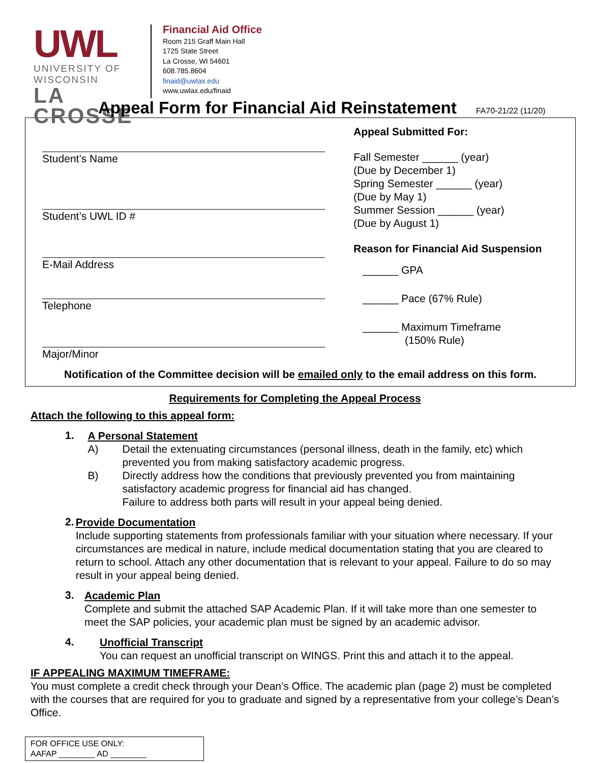UWL
UNIVERSITY OF WISCONSIN
LA CROSSE
Financial Aid Office
Room 215 Graff Main Hall
1725 State Street
La Crosse, WI 54601
608.785.8604
finaid@uwlax.edu
www.uwlax.edu/finaid
Appeal Form for Financial Aid Reinstatement FA70-21/22 (11/20)
Student’s Name
Student’s UWL ID #
E-Mail Address
Telephone
Major/Minor
Appeal Submitted For:
Fall Semester ______ (year)
(Due by December 1)
Spring Semester ______ (year)
(Due by May 1)
Summer Session ______ (year)
(Due by August 1)
Reason for Financial Aid Suspension
______ GPA
______ Pace (67% Rule)
______ Maximum Timeframe
(150% Rule)
Notification of the Committee decision will be emailed only to the email address on this form.
Requirements for Completing the Appeal Process
Attach the following to this appeal form:
1.
A Personal Statement
A) Detail the extenuating circumstances (personal illness, death in the family, etc) which prevented you from making satisfactory academic progress.
B) Directly address how the conditions that previously prevented you from maintaining satisfactory academic progress for financial aid has changed.
Failure to address both parts will result in your appeal being denied.
2.
Provide Documentation
Include supporting statements from professionals familiar with your situation where necessary. If your circumstances are medical in nature, include medical documentation stating that you are cleared to return to school. Attach any other documentation that is relevant to your appeal. Failure to do so may result in your appeal being denied.
3.
Academic Plan
Complete and submit the attached SAP Academic Plan. If it will take more than one semester to meet the SAP policies, your academic plan must be signed by an academic advisor.
4.
Unofficial Transcript
You can request an unofficial transcript on WINGS. Print this and attach it to the appeal.
IF APPEALING MAXIMUM TIMEFRAME:
You must complete a credit check through your Dean’s Office. The academic plan (page 2) must be completed with the courses that are required for you to graduate and signed by a representative from your college’s Dean’s Office.
FOR OFFICE USE ONLY:
AAFAP ________ AD ________